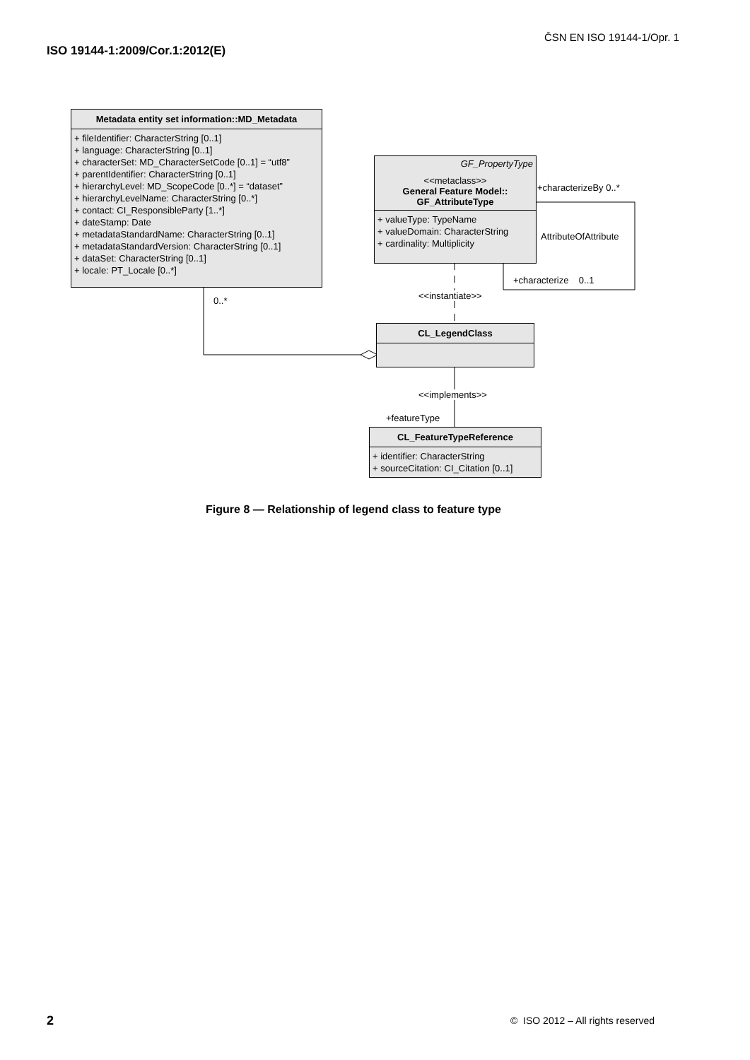ČSN EN ISO 19144-1/Opr. 1
ISO 19144-1:2009/Cor.1:2012(E)
Metadata entity set information::MD_Metadata
+ fileIdentifier: CharacterString [0..1]
+ language: CharacterString [0..1]
+ characterSet: MD_CharacterSetCode [0..1] = “utf8”
+ parentIdentifier: CharacterString [0..1]
+ hierarchyLevel: MD_ScopeCode [0..*] = “dataset”
+ hierarchyLevelName: CharacterString [0..*]
+ contact: CI_ResponsibleParty [1..*]
+ dateStamp: Date
+ metadataStandardName: CharacterString [0..1]
+ metadataStandardVersion: CharacterString [0..1]
+ dataSet: CharacterString [0..1]
+ locale: PT_Locale [0..*]
GF_PropertyType
<<metaclass>>
General Feature Model::
GF_AttributeType
+ valueType: TypeName
+ valueDomain: CharacterString
+ cardinality: Multiplicity
CL_LegendClass
CL_FeatureTypeReference
+ identifier: CharacterString
+ sourceCitation: CI_Citation [0..1]
0..*
+characterizeBy 0..*
AttributeOfAttribute
+characterize 0..1
<<instantiate>>
<<implements>>
+featureType
Figure 8 — Relationship of legend class to feature type
2
© ISO 2012 – All rights reserved